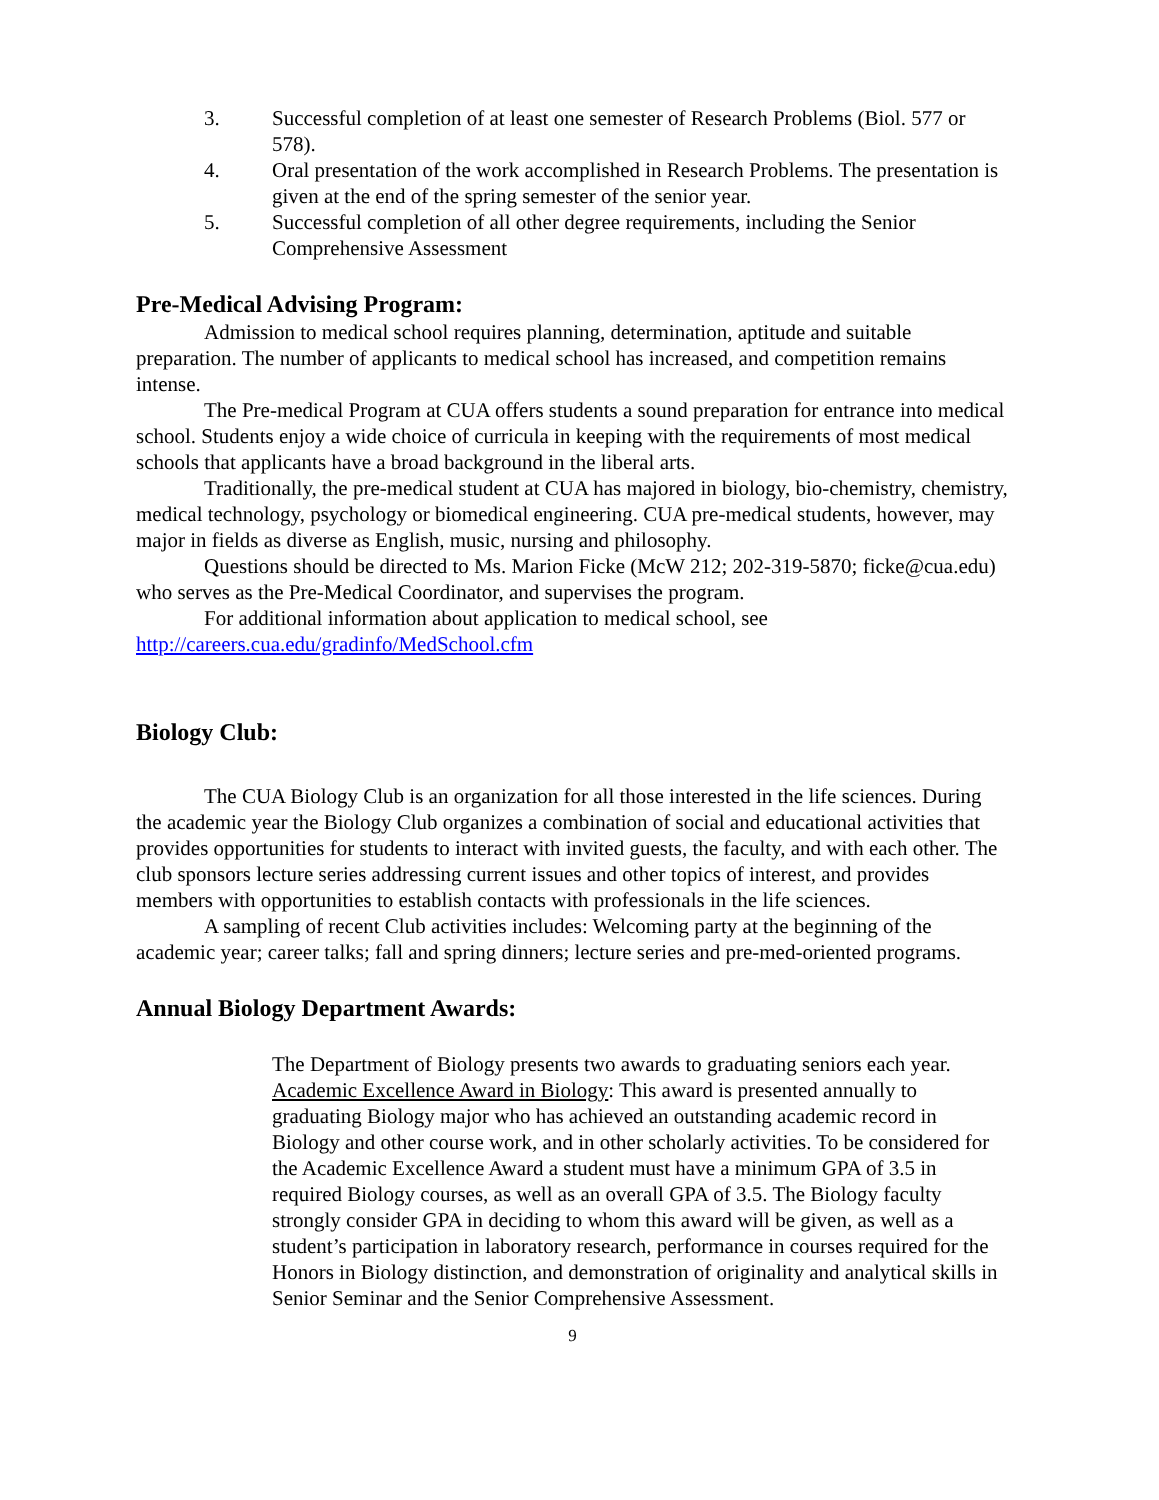3. Successful completion of at least one semester of Research Problems (Biol. 577 or 578).
4. Oral presentation of the work accomplished in Research Problems. The presentation is given at the end of the spring semester of the senior year.
5. Successful completion of all other degree requirements, including the Senior Comprehensive Assessment
Pre-Medical Advising Program:
Admission to medical school requires planning, determination, aptitude and suitable preparation. The number of applicants to medical school has increased, and competition remains intense.
The Pre-medical Program at CUA offers students a sound preparation for entrance into medical school. Students enjoy a wide choice of curricula in keeping with the requirements of most medical schools that applicants have a broad background in the liberal arts.
Traditionally, the pre-medical student at CUA has majored in biology, bio-chemistry, chemistry, medical technology, psychology or biomedical engineering. CUA pre-medical students, however, may major in fields as diverse as English, music, nursing and philosophy.
Questions should be directed to Ms. Marion Ficke (McW 212; 202-319-5870; ficke@cua.edu) who serves as the Pre-Medical Coordinator, and supervises the program.
For additional information about application to medical school, see http://careers.cua.edu/gradinfo/MedSchool.cfm
Biology Club:
The CUA Biology Club is an organization for all those interested in the life sciences. During the academic year the Biology Club organizes a combination of social and educational activities that provides opportunities for students to interact with invited guests, the faculty, and with each other. The club sponsors lecture series addressing current issues and other topics of interest, and provides members with opportunities to establish contacts with professionals in the life sciences.
A sampling of recent Club activities includes: Welcoming party at the beginning of the academic year; career talks; fall and spring dinners; lecture series and pre-med-oriented programs.
Annual Biology Department Awards:
The Department of Biology presents two awards to graduating seniors each year.
Academic Excellence Award in Biology: This award is presented annually to graduating Biology major who has achieved an outstanding academic record in Biology and other course work, and in other scholarly activities. To be considered for the Academic Excellence Award a student must have a minimum GPA of 3.5 in required Biology courses, as well as an overall GPA of 3.5. The Biology faculty strongly consider GPA in deciding to whom this award will be given, as well as a student’s participation in laboratory research, performance in courses required for the Honors in Biology distinction, and demonstration of originality and analytical skills in Senior Seminar and the Senior Comprehensive Assessment.
9